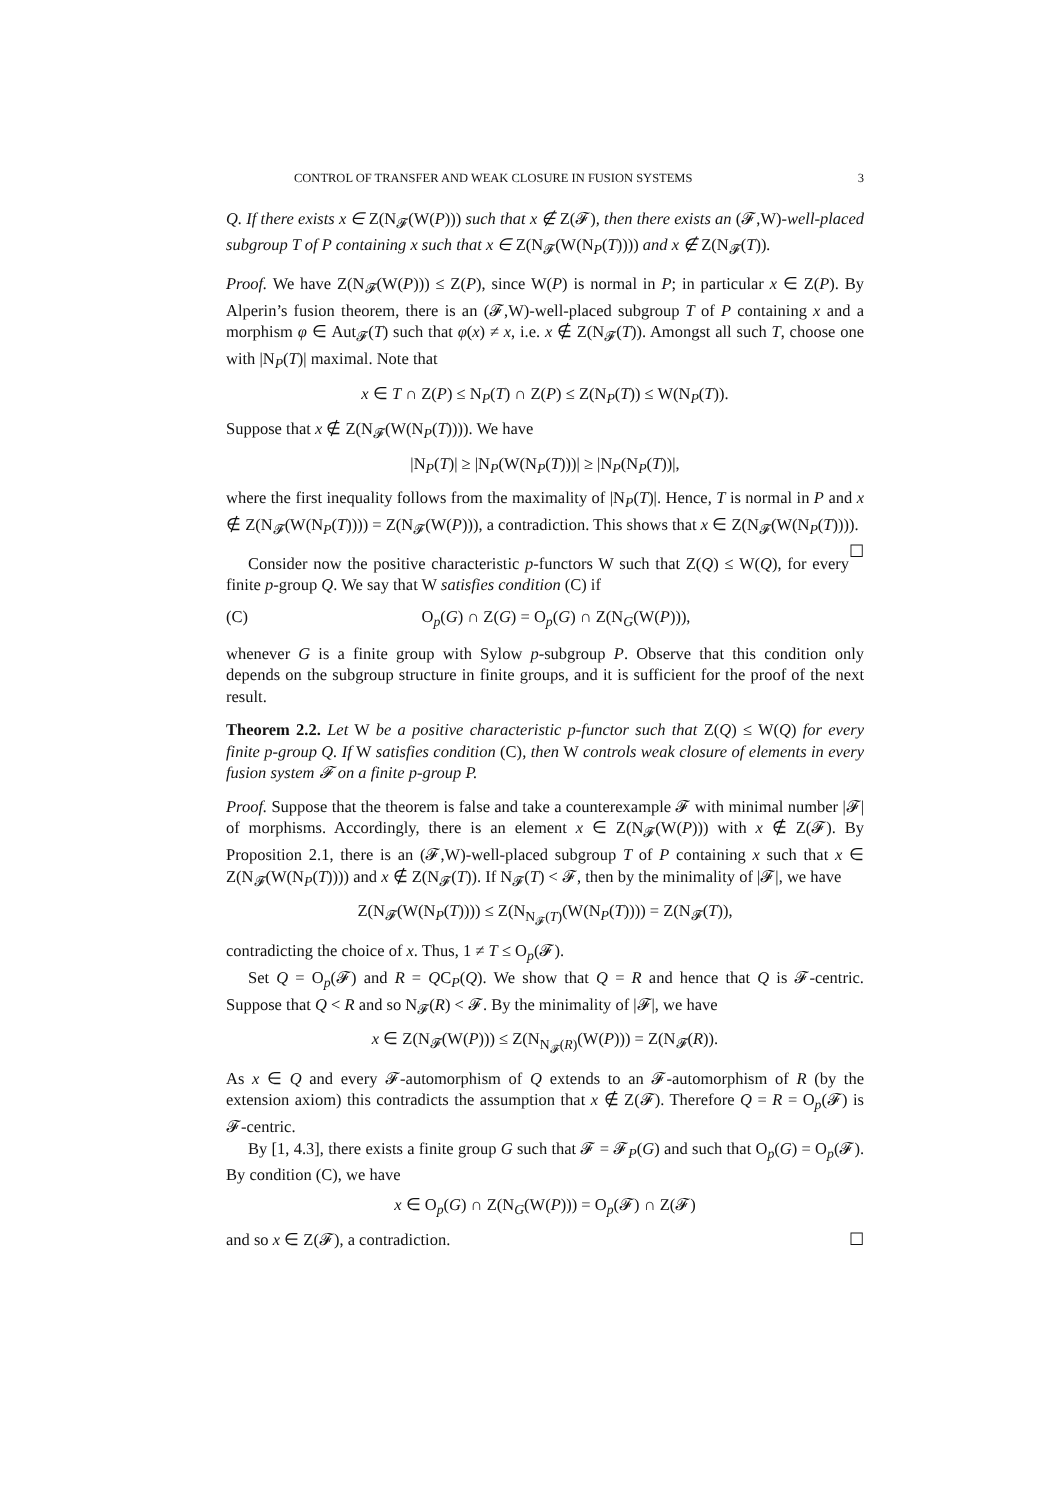CONTROL OF TRANSFER AND WEAK CLOSURE IN FUSION SYSTEMS 3
Q. If there exists x ∈ Z(N<sub>𝓕</sub>(W(P))) such that x ∉ Z(𝓕), then there exists an (𝓕,W)-well-placed subgroup T of P containing x such that x ∈ Z(N<sub>𝓕</sub>(W(N<sub>P</sub>(T)))) and x ∉ Z(N<sub>𝓕</sub>(T)).
Proof. We have Z(N<sub>𝓕</sub>(W(P))) ≤ Z(P), since W(P) is normal in P; in particular x ∈ Z(P). By Alperin’s fusion theorem, there is an (𝓕,W)-well-placed subgroup T of P containing x and a morphism φ ∈ Aut<sub>𝓕</sub>(T) such that φ(x) ≠ x, i.e. x ∉ Z(N<sub>𝓕</sub>(T)). Amongst all such T, choose one with |N<sub>P</sub>(T)| maximal. Note that
x ∈ T ∩ Z(P) ≤ N<sub>P</sub>(T) ∩ Z(P) ≤ Z(N<sub>P</sub>(T)) ≤ W(N<sub>P</sub>(T)).
Suppose that x ∉ Z(N<sub>𝓕</sub>(W(N<sub>P</sub>(T)))). We have
|N<sub>P</sub>(T)| ≥ |N<sub>P</sub>(W(N<sub>P</sub>(T)))| ≥ |N<sub>P</sub>(N<sub>P</sub>(T))|,
where the first inequality follows from the maximality of |N<sub>P</sub>(T)|. Hence, T is normal in P and x ∉ Z(N<sub>𝓕</sub>(W(N<sub>P</sub>(T)))) = Z(N<sub>𝓕</sub>(W(P))), a contradiction. This shows that x ∈ Z(N<sub>𝓕</sub>(W(N<sub>P</sub>(T)))). ☐
Consider now the positive characteristic p-functors W such that Z(Q) ≤ W(Q), for every finite p-group Q. We say that W satisfies condition (C) if
(C) O<sub>p</sub>(G) ∩ Z(G) = O<sub>p</sub>(G) ∩ Z(N<sub>G</sub>(W(P))),
whenever G is a finite group with Sylow p-subgroup P. Observe that this condition only depends on the subgroup structure in finite groups, and it is sufficient for the proof of the next result.
Theorem 2.2. Let W be a positive characteristic p-functor such that Z(Q) ≤ W(Q) for every finite p-group Q. If W satisfies condition (C), then W controls weak closure of elements in every fusion system 𝓕 on a finite p-group P.
Proof. Suppose that the theorem is false and take a counterexample 𝓕 with minimal number |𝓕| of morphisms. Accordingly, there is an element x ∈ Z(N<sub>𝓕</sub>(W(P))) with x ∉ Z(𝓕). By Proposition 2.1, there is an (𝓕,W)-well-placed subgroup T of P containing x such that x ∈ Z(N<sub>𝓕</sub>(W(N<sub>P</sub>(T)))) and x ∉ Z(N<sub>𝓕</sub>(T)). If N<sub>𝓕</sub>(T) < 𝓕, then by the minimality of |𝓕|, we have
Z(N<sub>𝓕</sub>(W(N<sub>P</sub>(T)))) ≤ Z(N<sub>N<sub>𝓕</sub>(T)</sub>(W(N<sub>P</sub>(T)))) = Z(N<sub>𝓕</sub>(T)),
contradicting the choice of x. Thus, 1 ≠ T ≤ O<sub>p</sub>(𝓕).
Set Q = O<sub>p</sub>(𝓕) and R = QC<sub>P</sub>(Q). We show that Q = R and hence that Q is 𝓕-centric. Suppose that Q < R and so N<sub>𝓕</sub>(R) < 𝓕. By the minimality of |𝓕|, we have
x ∈ Z(N<sub>𝓕</sub>(W(P))) ≤ Z(N<sub>N<sub>𝓕</sub>(R)</sub>(W(P))) = Z(N<sub>𝓕</sub>(R)).
As x ∈ Q and every 𝓕-automorphism of Q extends to an 𝓕-automorphism of R (by the extension axiom) this contradicts the assumption that x ∉ Z(𝓕). Therefore Q = R = O<sub>p</sub>(𝓕) is 𝓕-centric.
By [1, 4.3], there exists a finite group G such that 𝓕 = 𝓕<sub>P</sub>(G) and such that O<sub>p</sub>(G) = O<sub>p</sub>(𝓕). By condition (C), we have
x ∈ O<sub>p</sub>(G) ∩ Z(N<sub>G</sub>(W(P))) = O<sub>p</sub>(𝓕) ∩ Z(𝓕)
and so x ∈ Z(𝓕), a contradiction. ☐